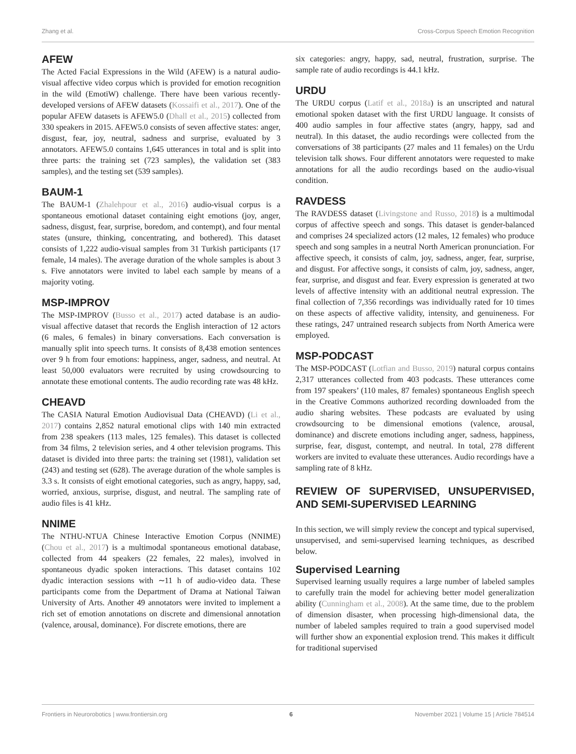Zhang et al. Cross-Corpus Speech Emotion Recognition
AFEW
The Acted Facial Expressions in the Wild (AFEW) is a natural audio-visual affective video corpus which is provided for emotion recognition in the wild (EmotiW) challenge. There have been various recently-developed versions of AFEW datasets (Kossaifi et al., 2017). One of the popular AFEW datasets is AFEW5.0 (Dhall et al., 2015) collected from 330 speakers in 2015. AFEW5.0 consists of seven affective states: anger, disgust, fear, joy, neutral, sadness and surprise, evaluated by 3 annotators. AFEW5.0 contains 1,645 utterances in total and is split into three parts: the training set (723 samples), the validation set (383 samples), and the testing set (539 samples).
BAUM-1
The BAUM-1 (Zhalehpour et al., 2016) audio-visual corpus is a spontaneous emotional dataset containing eight emotions (joy, anger, sadness, disgust, fear, surprise, boredom, and contempt), and four mental states (unsure, thinking, concentrating, and bothered). This dataset consists of 1,222 audio-visual samples from 31 Turkish participants (17 female, 14 males). The average duration of the whole samples is about 3 s. Five annotators were invited to label each sample by means of a majority voting.
MSP-IMPROV
The MSP-IMPROV (Busso et al., 2017) acted database is an audio-visual affective dataset that records the English interaction of 12 actors (6 males, 6 females) in binary conversations. Each conversation is manually split into speech turns. It consists of 8,438 emotion sentences over 9 h from four emotions: happiness, anger, sadness, and neutral. At least 50,000 evaluators were recruited by using crowdsourcing to annotate these emotional contents. The audio recording rate was 48 kHz.
CHEAVD
The CASIA Natural Emotion Audiovisual Data (CHEAVD) (Li et al., 2017) contains 2,852 natural emotional clips with 140 min extracted from 238 speakers (113 males, 125 females). This dataset is collected from 34 films, 2 television series, and 4 other television programs. This dataset is divided into three parts: the training set (1981), validation set (243) and testing set (628). The average duration of the whole samples is 3.3 s. It consists of eight emotional categories, such as angry, happy, sad, worried, anxious, surprise, disgust, and neutral. The sampling rate of audio files is 41 kHz.
NNIME
The NTHU-NTUA Chinese Interactive Emotion Corpus (NNIME) (Chou et al., 2017) is a multimodal spontaneous emotional database, collected from 44 speakers (22 females, 22 males), involved in spontaneous dyadic spoken interactions. This dataset contains 102 dyadic interaction sessions with ∼11 h of audio-video data. These participants come from the Department of Drama at National Taiwan University of Arts. Another 49 annotators were invited to implement a rich set of emotion annotations on discrete and dimensional annotation (valence, arousal, dominance). For discrete emotions, there are
six categories: angry, happy, sad, neutral, frustration, surprise. The sample rate of audio recordings is 44.1 kHz.
URDU
The URDU corpus (Latif et al., 2018a) is an unscripted and natural emotional spoken dataset with the first URDU language. It consists of 400 audio samples in four affective states (angry, happy, sad and neutral). In this dataset, the audio recordings were collected from the conversations of 38 participants (27 males and 11 females) on the Urdu television talk shows. Four different annotators were requested to make annotations for all the audio recordings based on the audio-visual condition.
RAVDESS
The RAVDESS dataset (Livingstone and Russo, 2018) is a multimodal corpus of affective speech and songs. This dataset is gender-balanced and comprises 24 specialized actors (12 males, 12 females) who produce speech and song samples in a neutral North American pronunciation. For affective speech, it consists of calm, joy, sadness, anger, fear, surprise, and disgust. For affective songs, it consists of calm, joy, sadness, anger, fear, surprise, and disgust and fear. Every expression is generated at two levels of affective intensity with an additional neutral expression. The final collection of 7,356 recordings was individually rated for 10 times on these aspects of affective validity, intensity, and genuineness. For these ratings, 247 untrained research subjects from North America were employed.
MSP-PODCAST
The MSP-PODCAST (Lotfian and Busso, 2019) natural corpus contains 2,317 utterances collected from 403 podcasts. These utterances come from 197 speakers’ (110 males, 87 females) spontaneous English speech in the Creative Commons authorized recording downloaded from the audio sharing websites. These podcasts are evaluated by using crowdsourcing to be dimensional emotions (valence, arousal, dominance) and discrete emotions including anger, sadness, happiness, surprise, fear, disgust, contempt, and neutral. In total, 278 different workers are invited to evaluate these utterances. Audio recordings have a sampling rate of 8 kHz.
REVIEW OF SUPERVISED, UNSUPERVISED, AND SEMI-SUPERVISED LEARNING
In this section, we will simply review the concept and typical supervised, unsupervised, and semi-supervised learning techniques, as described below.
Supervised Learning
Supervised learning usually requires a large number of labeled samples to carefully train the model for achieving better model generalization ability (Cunningham et al., 2008). At the same time, due to the problem of dimension disaster, when processing high-dimensional data, the number of labeled samples required to train a good supervised model will further show an exponential explosion trend. This makes it difficult for traditional supervised
Frontiers in Neurorobotics | www.frontiersin.org 6 November 2021 | Volume 15 | Article 784514